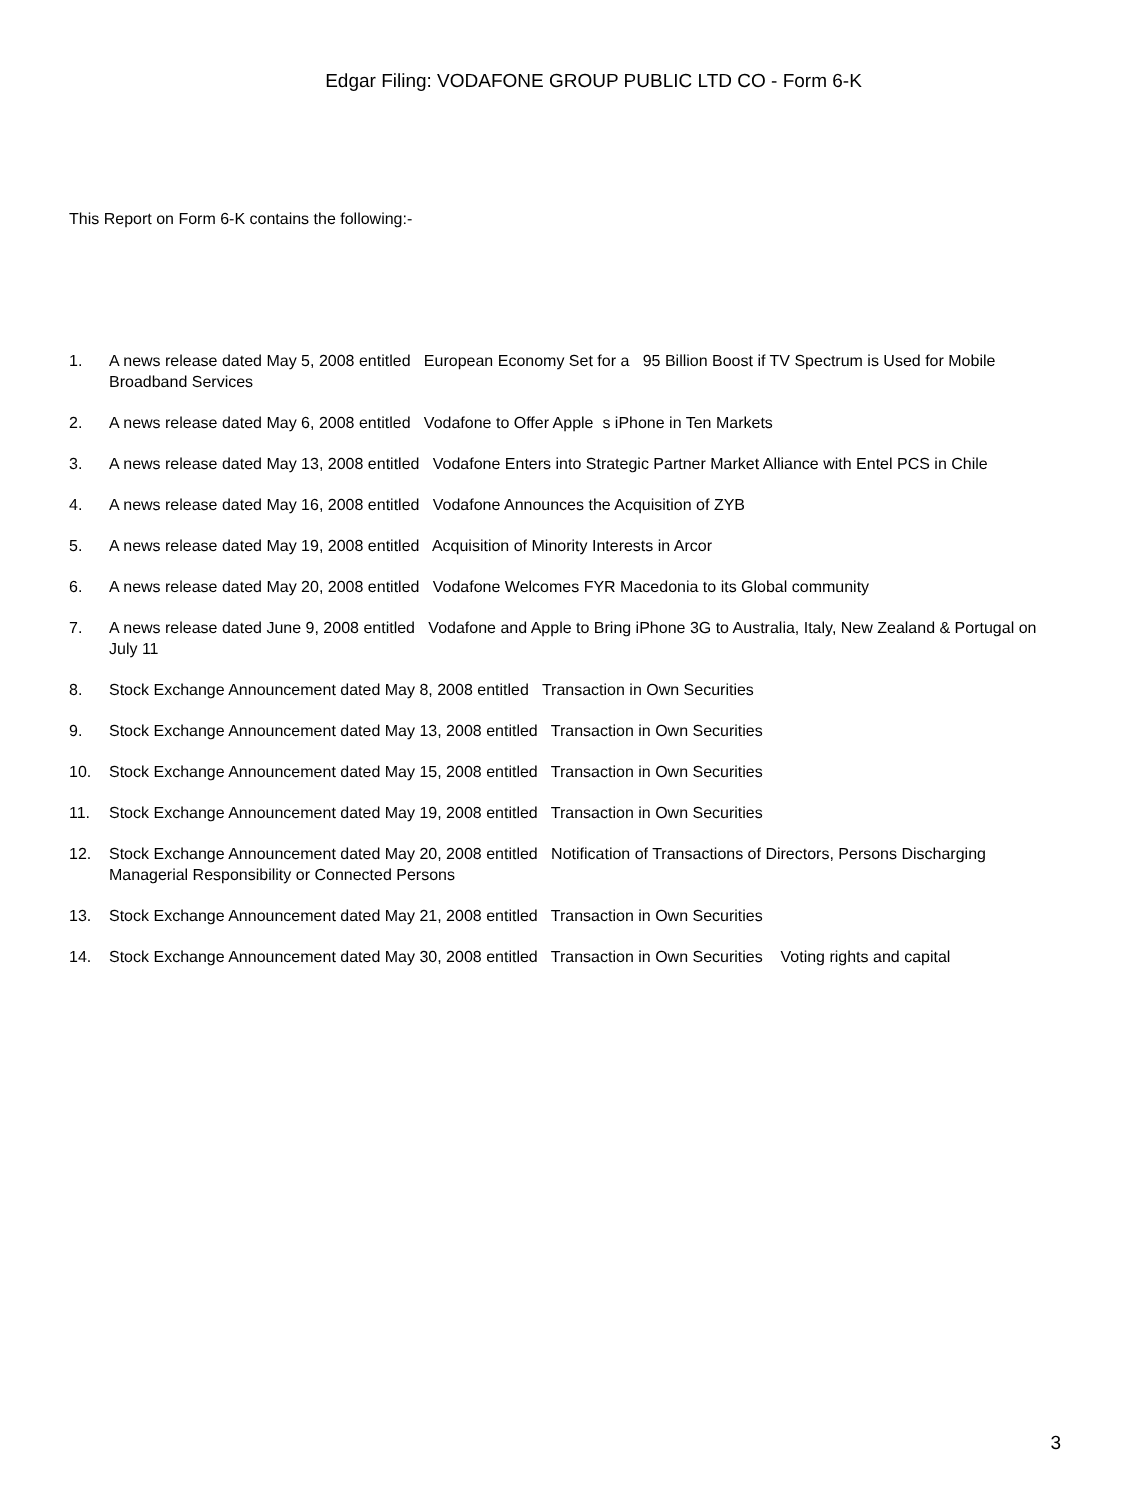Edgar Filing: VODAFONE GROUP PUBLIC LTD CO - Form 6-K
This Report on Form 6-K contains the following:-
1. A news release dated May 5, 2008 entitled European Economy Set for a 95 Billion Boost if TV Spectrum is Used for Mobile Broadband Services
2. A news release dated May 6, 2008 entitled Vodafone to Offer Apple s iPhone in Ten Markets
3. A news release dated May 13, 2008 entitled Vodafone Enters into Strategic Partner Market Alliance with Entel PCS in Chile
4. A news release dated May 16, 2008 entitled Vodafone Announces the Acquisition of ZYB
5. A news release dated May 19, 2008 entitled Acquisition of Minority Interests in Arcor
6. A news release dated May 20, 2008 entitled Vodafone Welcomes FYR Macedonia to its Global community
7. A news release dated June 9, 2008 entitled Vodafone and Apple to Bring iPhone 3G to Australia, Italy, New Zealand & Portugal on July 11
8. Stock Exchange Announcement dated May 8, 2008 entitled Transaction in Own Securities
9. Stock Exchange Announcement dated May 13, 2008 entitled Transaction in Own Securities
10. Stock Exchange Announcement dated May 15, 2008 entitled Transaction in Own Securities
11. Stock Exchange Announcement dated May 19, 2008 entitled Transaction in Own Securities
12. Stock Exchange Announcement dated May 20, 2008 entitled Notification of Transactions of Directors, Persons Discharging Managerial Responsibility or Connected Persons
13. Stock Exchange Announcement dated May 21, 2008 entitled Transaction in Own Securities
14. Stock Exchange Announcement dated May 30, 2008 entitled Transaction in Own Securities Voting rights and capital
3